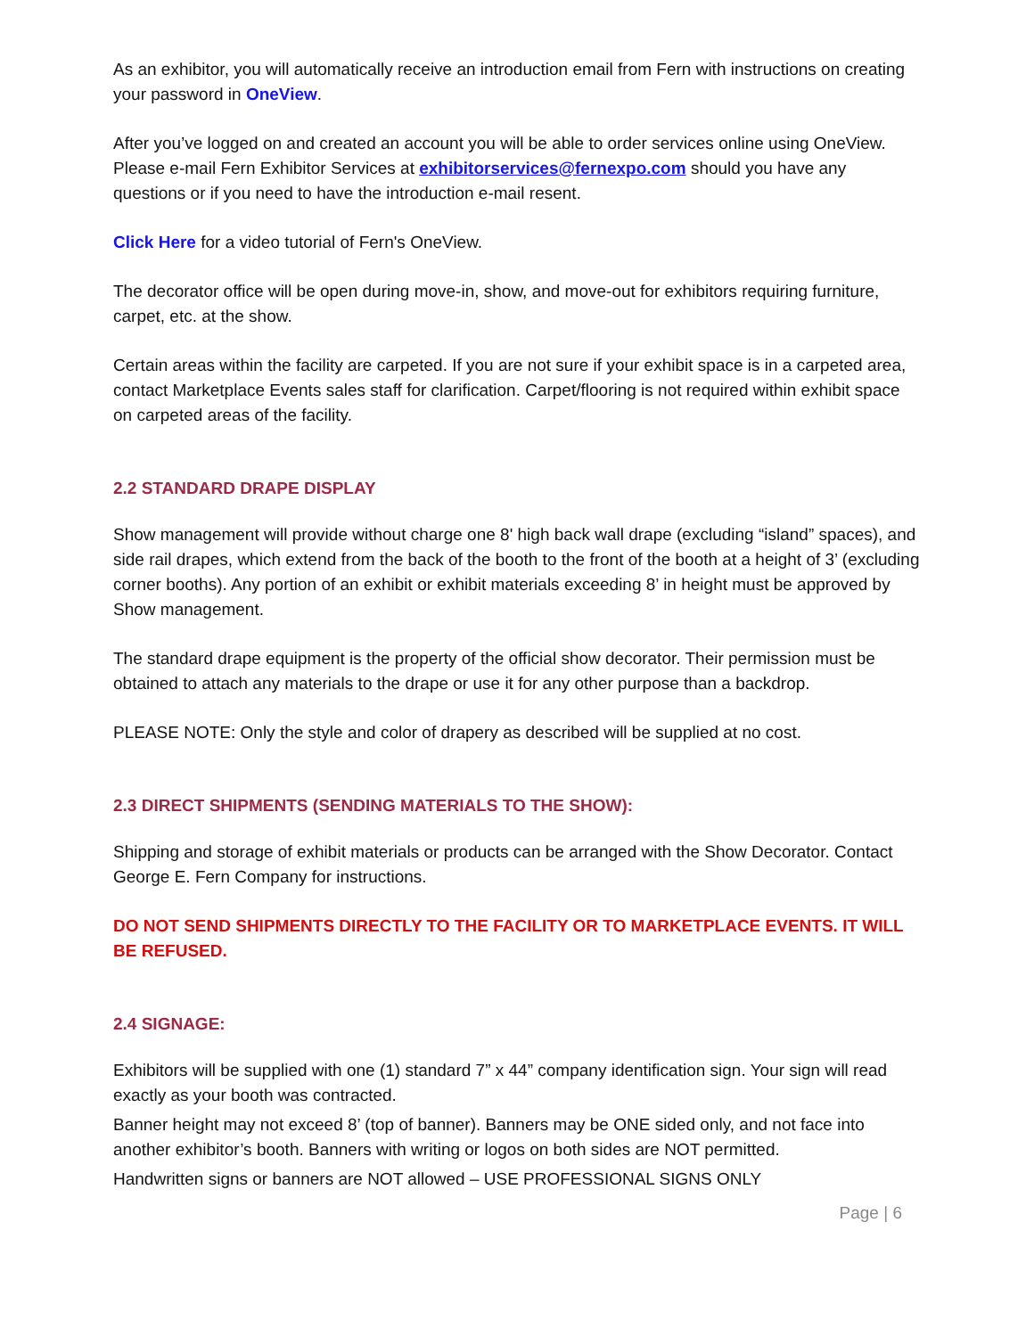As an exhibitor, you will automatically receive an introduction email from Fern with instructions on creating your password in OneView.
After you’ve logged on and created an account you will be able to order services online using OneView. Please e-mail Fern Exhibitor Services at exhibitorservices@fernexpo.com should you have any questions or if you need to have the introduction e-mail resent.
Click Here for a video tutorial of Fern's OneView.
The decorator office will be open during move-in, show, and move-out for exhibitors requiring furniture, carpet, etc. at the show.
Certain areas within the facility are carpeted. If you are not sure if your exhibit space is in a carpeted area, contact Marketplace Events sales staff for clarification. Carpet/flooring is not required within exhibit space on carpeted areas of the facility.
2.2 STANDARD DRAPE DISPLAY
Show management will provide without charge one 8' high back wall drape (excluding “island” spaces), and side rail drapes, which extend from the back of the booth to the front of the booth at a height of 3’ (excluding corner booths). Any portion of an exhibit or exhibit materials exceeding 8’ in height must be approved by Show management.
The standard drape equipment is the property of the official show decorator. Their permission must be obtained to attach any materials to the drape or use it for any other purpose than a backdrop.
PLEASE NOTE: Only the style and color of drapery as described will be supplied at no cost.
2.3 DIRECT SHIPMENTS (SENDING MATERIALS TO THE SHOW):
Shipping and storage of exhibit materials or products can be arranged with the Show Decorator. Contact George E. Fern Company for instructions.
DO NOT SEND SHIPMENTS DIRECTLY TO THE FACILITY OR TO MARKETPLACE EVENTS. IT WILL BE REFUSED.
2.4 SIGNAGE:
Exhibitors will be supplied with one (1) standard 7” x 44” company identification sign. Your sign will read exactly as your booth was contracted.
Banner height may not exceed 8’ (top of banner). Banners may be ONE sided only, and not face into another exhibitor’s booth. Banners with writing or logos on both sides are NOT permitted.
Handwritten signs or banners are NOT allowed – USE PROFESSIONAL SIGNS ONLY
Page | 6